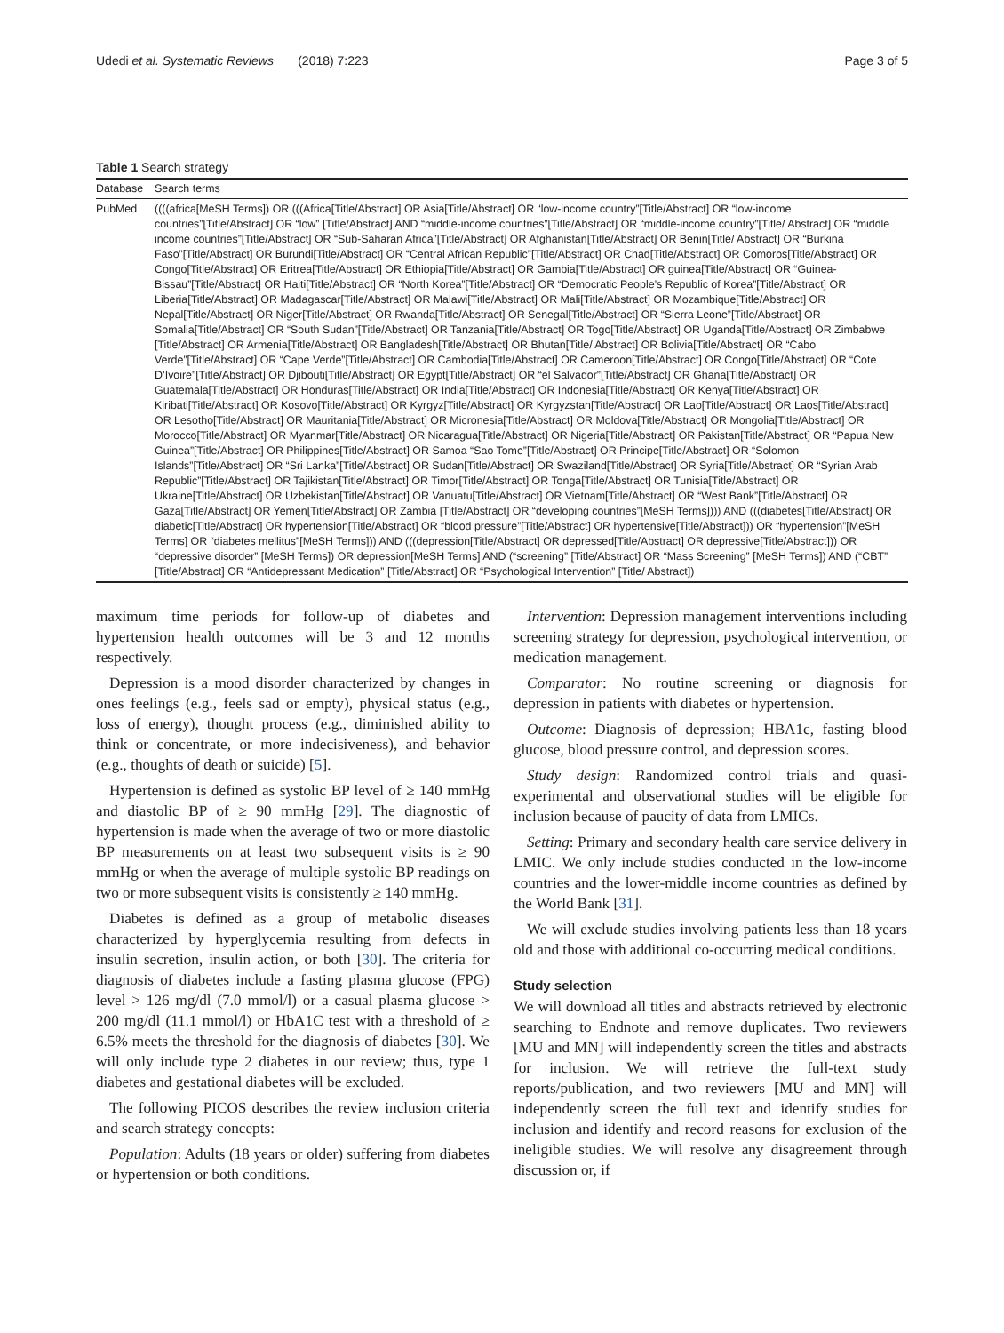Udedi et al. Systematic Reviews (2018) 7:223 Page 3 of 5
Table 1 Search strategy
| Database | Search terms |
| --- | --- |
| PubMed | ((((africa[MeSH Terms]) OR (((Africa[Title/Abstract] OR Asia[Title/Abstract] OR “low-income country”[Title/Abstract] OR “low-income countries”[Title/Abstract] OR “low” [Title/Abstract] AND “middle-income countries”[Title/Abstract] OR “middle-income country”[Title/ Abstract] OR “middle income countries”[Title/Abstract] OR “Sub-Saharan Africa”[Title/Abstract] OR Afghanistan[Title/Abstract] OR Benin[Title/ Abstract] OR “Burkina Faso”[Title/Abstract] OR Burundi[Title/Abstract] OR “Central African Republic”[Title/Abstract] OR Chad[Title/Abstract] OR Comoros[Title/Abstract] OR Congo[Title/Abstract] OR Eritrea[Title/Abstract] OR Ethiopia[Title/Abstract] OR Gambia[Title/Abstract] OR guinea[Title/Abstract] OR “Guinea-Bissau”[Title/Abstract] OR Haiti[Title/Abstract] OR “North Korea”[Title/Abstract] OR “Democratic People’s Republic of Korea”[Title/Abstract] OR Liberia[Title/Abstract] OR Madagascar[Title/Abstract] OR Malawi[Title/Abstract] OR Mali[Title/Abstract] OR Mozambique[Title/Abstract] OR Nepal[Title/Abstract] OR Niger[Title/Abstract] OR Rwanda[Title/Abstract] OR Senegal[Title/Abstract] OR “Sierra Leone”[Title/Abstract] OR Somalia[Title/Abstract] OR “South Sudan”[Title/Abstract] OR Tanzania[Title/Abstract] OR Togo[Title/Abstract] OR Uganda[Title/Abstract] OR Zimbabwe [Title/Abstract] OR Armenia[Title/Abstract] OR Bangladesh[Title/Abstract] OR Bhutan[Title/ Abstract] OR Bolivia[Title/Abstract] OR “Cabo Verde”[Title/Abstract] OR “Cape Verde”[Title/Abstract] OR Cambodia[Title/Abstract] OR Cameroon[Title/Abstract] OR Congo[Title/Abstract] OR “Cote D’Ivoire”[Title/Abstract] OR Djibouti[Title/Abstract] OR Egypt[Title/Abstract] OR “el Salvador”[Title/Abstract] OR Ghana[Title/Abstract] OR Guatemala[Title/Abstract] OR Honduras[Title/Abstract] OR India[Title/Abstract] OR Indonesia[Title/Abstract] OR Kenya[Title/Abstract] OR Kiribati[Title/Abstract] OR Kosovo[Title/Abstract] OR Kyrgyz[Title/Abstract] OR Kyrgyzstan[Title/Abstract] OR Lao[Title/Abstract] OR Laos[Title/Abstract] OR Lesotho[Title/Abstract] OR Mauritania[Title/Abstract] OR Micronesia[Title/Abstract] OR Moldova[Title/Abstract] OR Mongolia[Title/Abstract] OR Morocco[Title/Abstract] OR Myanmar[Title/Abstract] OR Nicaragua[Title/Abstract] OR Nigeria[Title/Abstract] OR Pakistan[Title/Abstract] OR “Papua New Guinea”[Title/Abstract] OR Philippines[Title/Abstract] OR Samoa “Sao Tome”[Title/Abstract] OR Principe[Title/Abstract] OR “Solomon Islands”[Title/Abstract] OR “Sri Lanka”[Title/Abstract] OR Sudan[Title/Abstract] OR Swaziland[Title/Abstract] OR Syria[Title/Abstract] OR “Syrian Arab Republic”[Title/Abstract] OR Tajikistan[Title/Abstract] OR Timor[Title/Abstract] OR Tonga[Title/Abstract] OR Tunisia[Title/Abstract] OR Ukraine[Title/Abstract] OR Uzbekistan[Title/Abstract] OR Vanuatu[Title/Abstract] OR Vietnam[Title/Abstract] OR “West Bank”[Title/Abstract] OR Gaza[Title/Abstract] OR Yemen[Title/Abstract] OR Zambia [Title/Abstract] OR “developing countries”[MeSH Terms]))) AND (((diabetes[Title/Abstract] OR diabetic[Title/Abstract] OR hypertension[Title/Abstract] OR “blood pressure”[Title/Abstract] OR hypertensive[Title/Abstract])) OR “hypertension”[MeSH Terms] OR “diabetes mellitus”[MeSH Terms])) AND (((depression[Title/Abstract] OR depressed[Title/Abstract] OR depressive[Title/Abstract])) OR “depressive disorder” [MeSH Terms]) OR depression[MeSH Terms] AND (“screening” [Title/Abstract] OR “Mass Screening” [MeSH Terms]) AND (“CBT” [Title/Abstract] OR “Antidepressant Medication” [Title/Abstract] OR “Psychological Intervention” [Title/ Abstract]) |
maximum time periods for follow-up of diabetes and hypertension health outcomes will be 3 and 12 months respectively.
Depression is a mood disorder characterized by changes in ones feelings (e.g., feels sad or empty), physical status (e.g., loss of energy), thought process (e.g., diminished ability to think or concentrate, or more indecisiveness), and behavior (e.g., thoughts of death or suicide) [5].
Hypertension is defined as systolic BP level of ≥ 140 mmHg and diastolic BP of ≥ 90 mmHg [29]. The diagnostic of hypertension is made when the average of two or more diastolic BP measurements on at least two subsequent visits is ≥ 90 mmHg or when the average of multiple systolic BP readings on two or more subsequent visits is consistently ≥ 140 mmHg.
Diabetes is defined as a group of metabolic diseases characterized by hyperglycemia resulting from defects in insulin secretion, insulin action, or both [30]. The criteria for diagnosis of diabetes include a fasting plasma glucose (FPG) level > 126 mg/dl (7.0 mmol/l) or a casual plasma glucose > 200 mg/dl (11.1 mmol/l) or HbA1C test with a threshold of ≥ 6.5% meets the threshold for the diagnosis of diabetes [30]. We will only include type 2 diabetes in our review; thus, type 1 diabetes and gestational diabetes will be excluded.
The following PICOS describes the review inclusion criteria and search strategy concepts:
Population: Adults (18 years or older) suffering from diabetes or hypertension or both conditions.
Intervention: Depression management interventions including screening strategy for depression, psychological intervention, or medication management.
Comparator: No routine screening or diagnosis for depression in patients with diabetes or hypertension.
Outcome: Diagnosis of depression; HBA1c, fasting blood glucose, blood pressure control, and depression scores.
Study design: Randomized control trials and quasi-experimental and observational studies will be eligible for inclusion because of paucity of data from LMICs.
Setting: Primary and secondary health care service delivery in LMIC. We only include studies conducted in the low-income countries and the lower-middle income countries as defined by the World Bank [31].
We will exclude studies involving patients less than 18 years old and those with additional co-occurring medical conditions.
Study selection
We will download all titles and abstracts retrieved by electronic searching to Endnote and remove duplicates. Two reviewers [MU and MN] will independently screen the titles and abstracts for inclusion. We will retrieve the full-text study reports/publication, and two reviewers [MU and MN] will independently screen the full text and identify studies for inclusion and identify and record reasons for exclusion of the ineligible studies. We will resolve any disagreement through discussion or, if